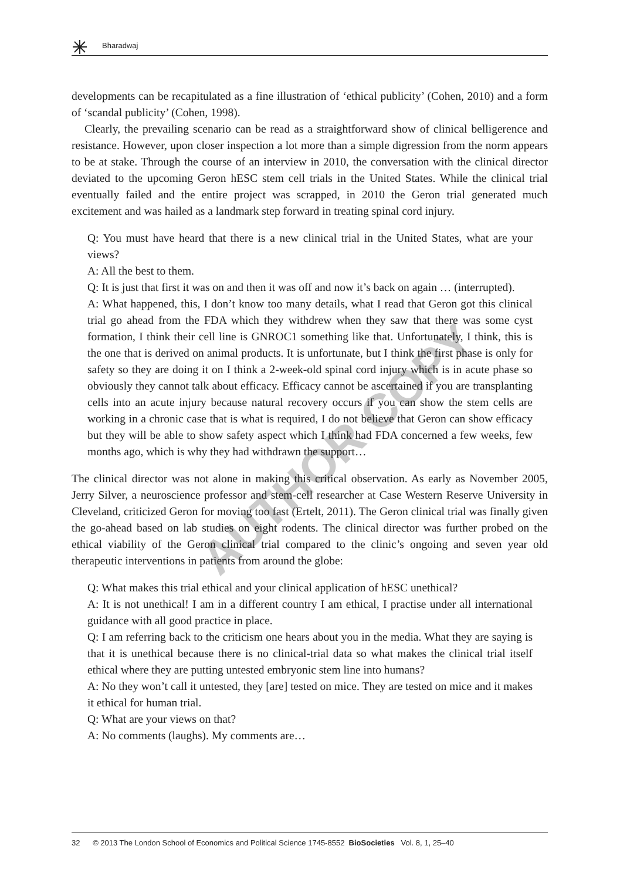Bharadwaj
AUTHOR COPY
developments can be recapitulated as a fine illustration of ‘ethical publicity’ (Cohen, 2010) and a form of ‘scandal publicity’ (Cohen, 1998).
Clearly, the prevailing scenario can be read as a straightforward show of clinical belligerence and resistance. However, upon closer inspection a lot more than a simple digression from the norm appears to be at stake. Through the course of an interview in 2010, the conversation with the clinical director deviated to the upcoming Geron hESC stem cell trials in the United States. While the clinical trial eventually failed and the entire project was scrapped, in 2010 the Geron trial generated much excitement and was hailed as a landmark step forward in treating spinal cord injury.
Q: You must have heard that there is a new clinical trial in the United States, what are your views?
A: All the best to them.
Q: It is just that first it was on and then it was off and now it’s back on again … (interrupted).
A: What happened, this, I don’t know too many details, what I read that Geron got this clinical trial go ahead from the FDA which they withdrew when they saw that there was some cyst formation, I think their cell line is GNROC1 something like that. Unfortunately, I think, this is the one that is derived on animal products. It is unfortunate, but I think the first phase is only for safety so they are doing it on I think a 2-week-old spinal cord injury which is in acute phase so obviously they cannot talk about efficacy. Efficacy cannot be ascertained if you are transplanting cells into an acute injury because natural recovery occurs if you can show the stem cells are working in a chronic case that is what is required, I do not believe that Geron can show efficacy but they will be able to show safety aspect which I think had FDA concerned a few weeks, few months ago, which is why they had withdrawn the support…
The clinical director was not alone in making this critical observation. As early as November 2005, Jerry Silver, a neuroscience professor and stem-cell researcher at Case Western Reserve University in Cleveland, criticized Geron for moving too fast (Ertelt, 2011). The Geron clinical trial was finally given the go-ahead based on lab studies on eight rodents. The clinical director was further probed on the ethical viability of the Geron clinical trial compared to the clinic’s ongoing and seven year old therapeutic interventions in patients from around the globe:
Q: What makes this trial ethical and your clinical application of hESC unethical?
A: It is not unethical! I am in a different country I am ethical, I practise under all international guidance with all good practice in place.
Q: I am referring back to the criticism one hears about you in the media. What they are saying is that it is unethical because there is no clinical-trial data so what makes the clinical trial itself ethical where they are putting untested embryonic stem line into humans?
A: No they won’t call it untested, they [are] tested on mice. They are tested on mice and it makes it ethical for human trial.
Q: What are your views on that?
A: No comments (laughs). My comments are…
32 © 2013 The London School of Economics and Political Science 1745-8552 BioSocieties Vol. 8, 1, 25–40